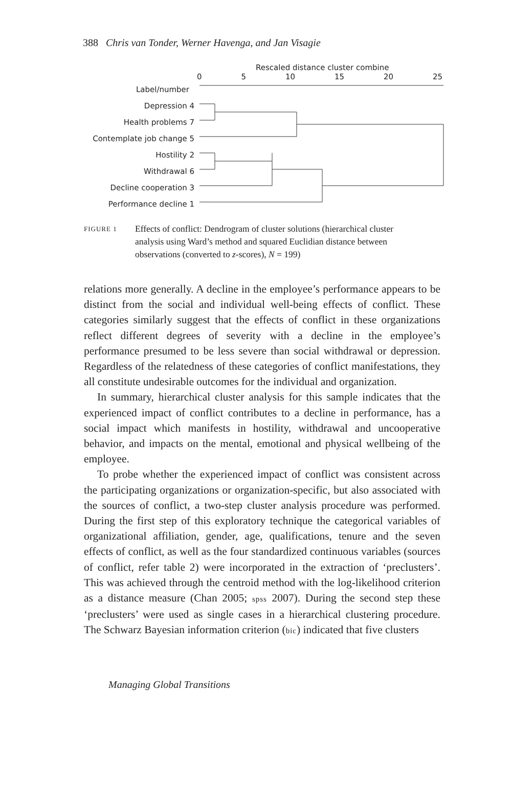388 Chris van Tonder, Werner Havenga, and Jan Visagie
Rescaled distance cluster combine
0 5 10 15 20 25
Label/number
Depression 4
Health problems 7
Contemplate job change 5
Hostility 2
Withdrawal 6
Decline cooperation 3
Performance decline 1
FIGURE 1 Effects of conflict: Dendrogram of cluster solutions (hierarchical cluster analysis using Ward’s method and squared Euclidian distance between observations (converted to z-scores), N = 199)
relations more generally. A decline in the employee’s performance appears to be distinct from the social and individual well-being effects of conflict. These categories similarly suggest that the effects of conflict in these organizations reflect different degrees of severity with a decline in the employee’s performance presumed to be less severe than social withdrawal or depression. Regardless of the relatedness of these categories of conflict manifestations, they all constitute undesirable outcomes for the individual and organization.
In summary, hierarchical cluster analysis for this sample indicates that the experienced impact of conflict contributes to a decline in performance, has a social impact which manifests in hostility, withdrawal and uncooperative behavior, and impacts on the mental, emotional and physical wellbeing of the employee.
To probe whether the experienced impact of conflict was consistent across the participating organizations or organization-specific, but also associated with the sources of conflict, a two-step cluster analysis procedure was performed. During the first step of this exploratory technique the categorical variables of organizational affiliation, gender, age, qualifications, tenure and the seven effects of conflict, as well as the four standardized continuous variables (sources of conflict, refer table 2) were incorporated in the extraction of ‘preclusters’. This was achieved through the centroid method with the log-likelihood criterion as a distance measure (Chan 2005; spss 2007). During the second step these ‘preclusters’ were used as single cases in a hierarchical clustering procedure. The Schwarz Bayesian information criterion (bic) indicated that five clusters
Managing Global Transitions